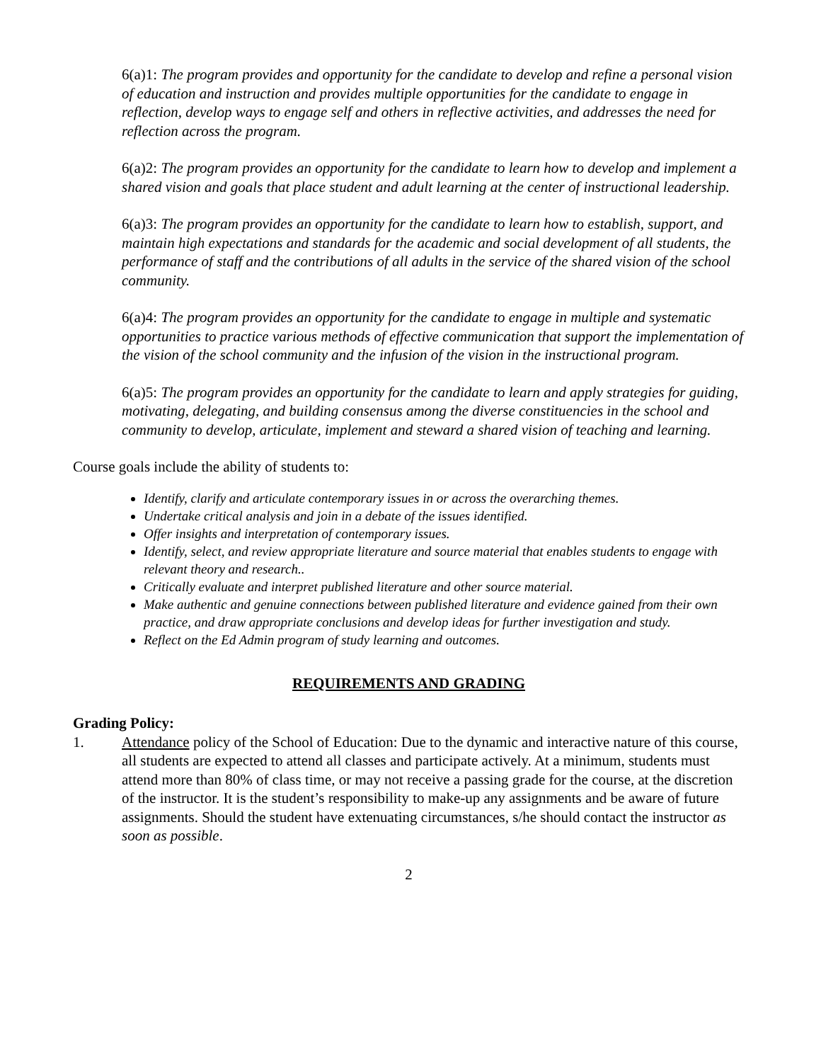6(a)1: The program provides and opportunity for the candidate to develop and refine a personal vision of education and instruction and provides multiple opportunities for the candidate to engage in reflection, develop ways to engage self and others in reflective activities, and addresses the need for reflection across the program.
6(a)2: The program provides an opportunity for the candidate to learn how to develop and implement a shared vision and goals that place student and adult learning at the center of instructional leadership.
6(a)3: The program provides an opportunity for the candidate to learn how to establish, support, and maintain high expectations and standards for the academic and social development of all students, the performance of staff and the contributions of all adults in the service of the shared vision of the school community.
6(a)4: The program provides an opportunity for the candidate to engage in multiple and systematic opportunities to practice various methods of effective communication that support the implementation of the vision of the school community and the infusion of the vision in the instructional program.
6(a)5: The program provides an opportunity for the candidate to learn and apply strategies for guiding, motivating, delegating, and building consensus among the diverse constituencies in the school and community to develop, articulate, implement and steward a shared vision of teaching and learning.
Course goals include the ability of students to:
Identify, clarify and articulate contemporary issues in or across the overarching themes.
Undertake critical analysis and join in a debate of the issues identified.
Offer insights and interpretation of contemporary issues.
Identify, select, and review appropriate literature and source material that enables students to engage with relevant theory and research..
Critically evaluate and interpret published literature and other source material.
Make authentic and genuine connections between published literature and evidence gained from their own practice, and draw appropriate conclusions and develop ideas for further investigation and study.
Reflect on the Ed Admin program of study learning and outcomes.
REQUIREMENTS AND GRADING
Grading Policy:
1. Attendance policy of the School of Education: Due to the dynamic and interactive nature of this course, all students are expected to attend all classes and participate actively. At a minimum, students must attend more than 80% of class time, or may not receive a passing grade for the course, at the discretion of the instructor. It is the student’s responsibility to make-up any assignments and be aware of future assignments. Should the student have extenuating circumstances, s/he should contact the instructor as soon as possible.
2